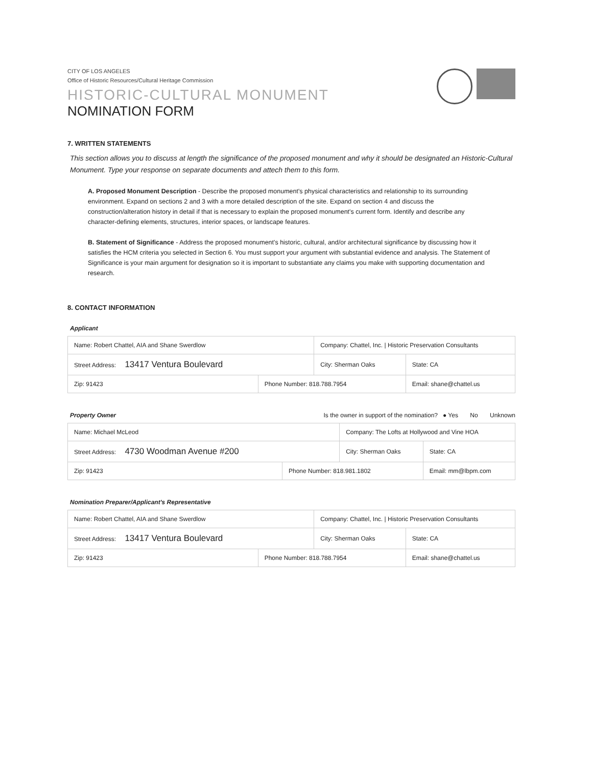CITY OF LOS ANGELES
Office of Historic Resources/Cultural Heritage Commission
HISTORIC-CULTURAL MONUMENT
NOMINATION FORM
7. WRITTEN STATEMENTS
This section allows you to discuss at length the significance of the proposed monument and why it should be designated an Historic-Cultural Monument. Type your response on separate documents and attech them to this form.
A. Proposed Monument Description - Describe the proposed monument's physical characteristics and relationship to its surrounding environment. Expand on sections 2 and 3 with a more detailed description of the site. Expand on section 4 and discuss the construction/alteration history in detail if that is necessary to explain the proposed monument's current form. Identify and describe any character-defining elements, structures, interior spaces, or landscape features.
B. Statement of Significance - Address the proposed monument's historic, cultural, and/or architectural significance by discussing how it satisfies the HCM criteria you selected in Section 6. You must support your argument with substantial evidence and analysis. The Statement of Significance is your main argument for designation so it is important to substantiate any claims you make with supporting documentation and research.
8. CONTACT INFORMATION
Applicant
| Name: Robert Chattel, AIA and Shane Swerdlow | | Company: Chattel, Inc. / Historic Preservation Consultants | | |
| Street Address: 13417 Ventura Boulevard | | City: Sherman Oaks | | State: CA |
| Zip: 91423 | Phone Number: 818.788.7954 | | Email: shane@chattel.us | |
Property Owner Is the owner in support of the nomination? ● Yes No Unknown
| Name: Michael McLeod | | Company: The Lofts at Hollywood and Vine HOA | | |
| Street Address: 4730 Woodman Avenue #200 | | City: Sherman Oaks | | State: CA |
| Zip: 91423 | Phone Number: 818.981.1802 | | Email: mm@lbpm.com | |
Nomination Preparer/Applicant's Representative
| Name: Robert Chattel, AIA and Shane Swerdlow | | Company: Chattel, Inc. / Historic Preservation Consultants | | |
| Street Address: 13417 Ventura Boulevard | | City: Sherman Oaks | | State: CA |
| Zip: 91423 | Phone Number: 818.788.7954 | | Email: shane@chattel.us | |